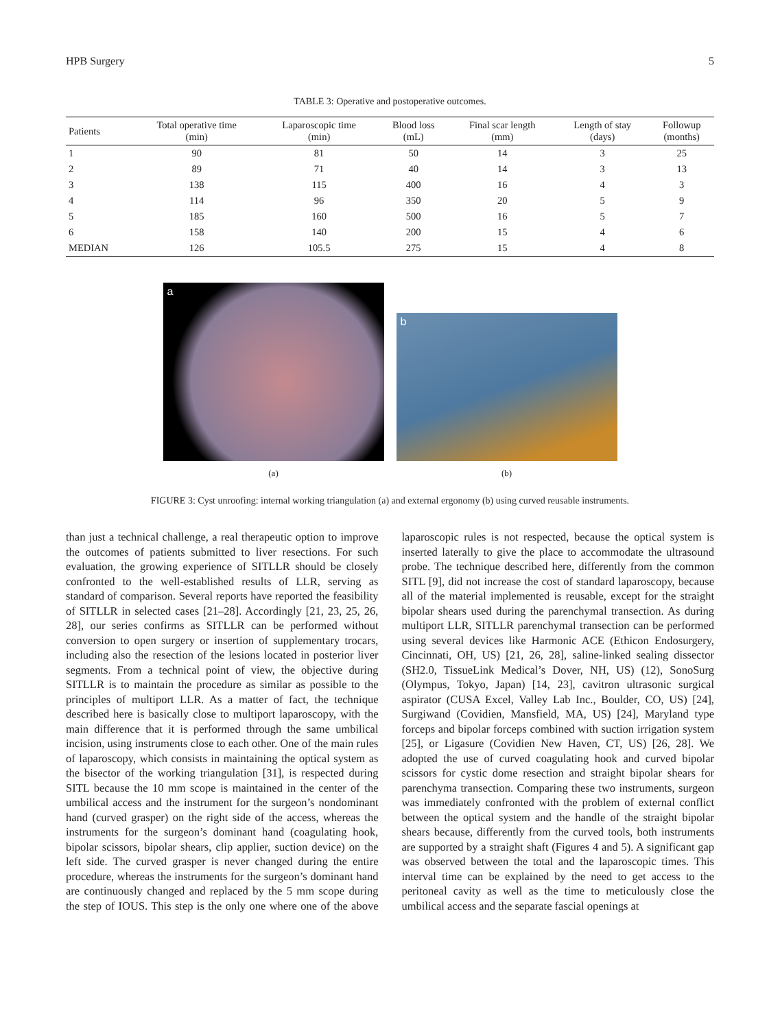HPB Surgery 5
TABLE 3: Operative and postoperative outcomes.
| Patients | Total operative time (min) | Laparoscopic time (min) | Blood loss (mL) | Final scar length (mm) | Length of stay (days) | Followup (months) |
| --- | --- | --- | --- | --- | --- | --- |
| 1 | 90 | 81 | 50 | 14 | 3 | 25 |
| 2 | 89 | 71 | 40 | 14 | 3 | 13 |
| 3 | 138 | 115 | 400 | 16 | 4 | 3 |
| 4 | 114 | 96 | 350 | 20 | 5 | 9 |
| 5 | 185 | 160 | 500 | 16 | 5 | 7 |
| 6 | 158 | 140 | 200 | 15 | 4 | 6 |
| MEDIAN | 126 | 105.5 | 275 | 15 | 4 | 8 |
a
(a)
b
(b)
FIGURE 3: Cyst unroofing: internal working triangulation (a) and external ergonomy (b) using curved reusable instruments.
than just a technical challenge, a real therapeutic option to improve the outcomes of patients submitted to liver resections. For such evaluation, the growing experience of SITLLR should be closely confronted to the well-established results of LLR, serving as standard of comparison. Several reports have reported the feasibility of SITLLR in selected cases [21–28]. Accordingly [21, 23, 25, 26, 28], our series confirms as SITLLR can be performed without conversion to open surgery or insertion of supplementary trocars, including also the resection of the lesions located in posterior liver segments. From a technical point of view, the objective during SITLLR is to maintain the procedure as similar as possible to the principles of multiport LLR. As a matter of fact, the technique described here is basically close to multiport laparoscopy, with the main difference that it is performed through the same umbilical incision, using instruments close to each other. One of the main rules of laparoscopy, which consists in maintaining the optical system as the bisector of the working triangulation [31], is respected during SITL because the 10 mm scope is maintained in the center of the umbilical access and the instrument for the surgeon’s nondominant hand (curved grasper) on the right side of the access, whereas the instruments for the surgeon’s dominant hand (coagulating hook, bipolar scissors, bipolar shears, clip applier, suction device) on the left side. The curved grasper is never changed during the entire procedure, whereas the instruments for the surgeon’s dominant hand are continuously changed and replaced by the 5 mm scope during the step of IOUS. This step is the only one where one of the above laparoscopic rules is not respected, because the optical system is inserted laterally to give the place to accommodate the ultrasound probe. The technique described here, differently from the common SITL [9], did not increase the cost of standard laparoscopy, because all of the material implemented is reusable, except for the straight bipolar shears used during the parenchymal transection. As during multiport LLR, SITLLR parenchymal transection can be performed using several devices like Harmonic ACE (Ethicon Endosurgery, Cincinnati, OH, US) [21, 26, 28], saline-linked sealing dissector (SH2.0, TissueLink Medical’s Dover, NH, US) (12), SonoSurg (Olympus, Tokyo, Japan) [14, 23], cavitron ultrasonic surgical aspirator (CUSA Excel, Valley Lab Inc., Boulder, CO, US) [24], Surgiwand (Covidien, Mansfield, MA, US) [24], Maryland type forceps and bipolar forceps combined with suction irrigation system [25], or Ligasure (Covidien New Haven, CT, US) [26, 28]. We adopted the use of curved coagulating hook and curved bipolar scissors for cystic dome resection and straight bipolar shears for parenchyma transection. Comparing these two instruments, surgeon was immediately confronted with the problem of external conflict between the optical system and the handle of the straight bipolar shears because, differently from the curved tools, both instruments are supported by a straight shaft (Figures 4 and 5). A significant gap was observed between the total and the laparoscopic times. This interval time can be explained by the need to get access to the peritoneal cavity as well as the time to meticulously close the umbilical access and the separate fascial openings at